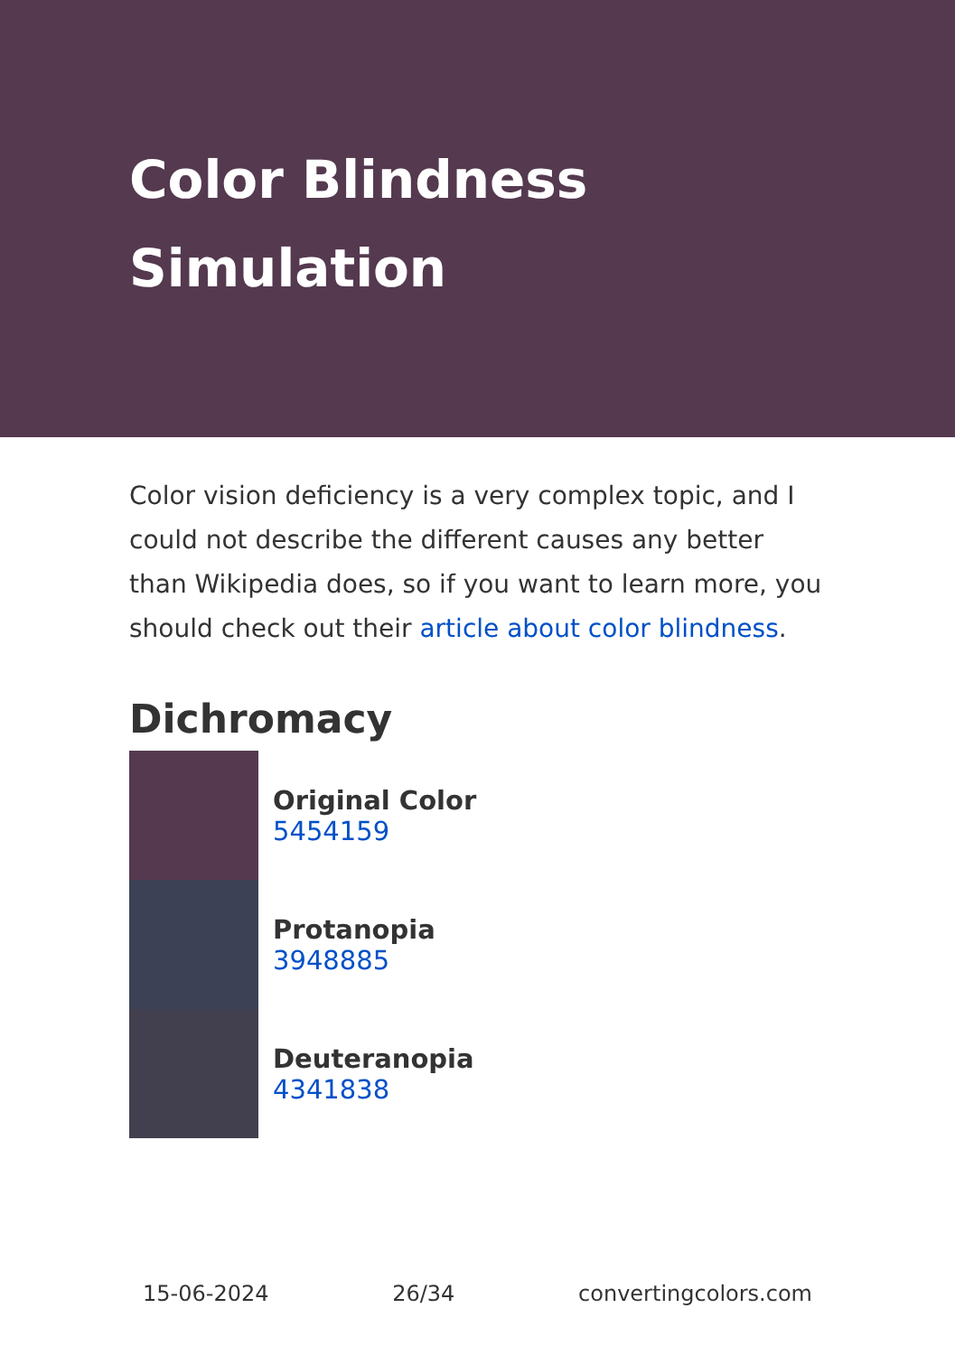Color Blindness Simulation
Color vision deficiency is a very complex topic, and I could not describe the different causes any better than Wikipedia does, so if you want to learn more, you should check out their article about color blindness.
Dichromacy
Original Color
5454159
Protanopia
3948885
Deuteranopia
4341838
15-06-2024 26/34 convertingcolors.com